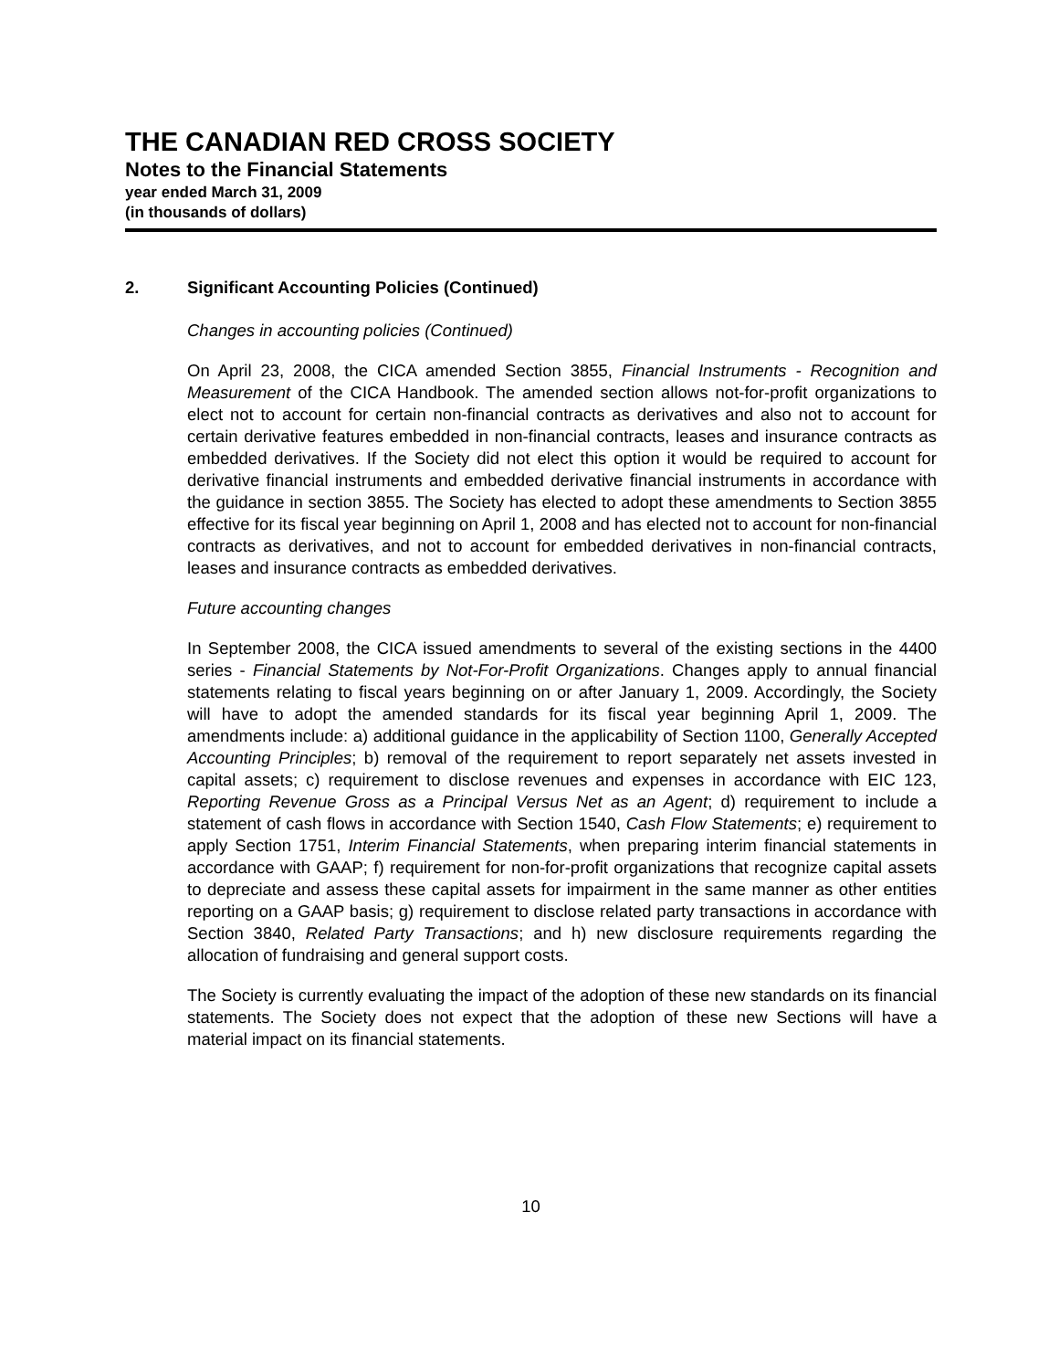THE CANADIAN RED CROSS SOCIETY
Notes to the Financial Statements
year ended March 31, 2009
(in thousands of dollars)
2. Significant Accounting Policies (Continued)
Changes in accounting policies (Continued)
On April 23, 2008, the CICA amended Section 3855, Financial Instruments - Recognition and Measurement of the CICA Handbook. The amended section allows not-for-profit organizations to elect not to account for certain non-financial contracts as derivatives and also not to account for certain derivative features embedded in non-financial contracts, leases and insurance contracts as embedded derivatives. If the Society did not elect this option it would be required to account for derivative financial instruments and embedded derivative financial instruments in accordance with the guidance in section 3855. The Society has elected to adopt these amendments to Section 3855 effective for its fiscal year beginning on April 1, 2008 and has elected not to account for non-financial contracts as derivatives, and not to account for embedded derivatives in non-financial contracts, leases and insurance contracts as embedded derivatives.
Future accounting changes
In September 2008, the CICA issued amendments to several of the existing sections in the 4400 series - Financial Statements by Not-For-Profit Organizations. Changes apply to annual financial statements relating to fiscal years beginning on or after January 1, 2009. Accordingly, the Society will have to adopt the amended standards for its fiscal year beginning April 1, 2009. The amendments include: a) additional guidance in the applicability of Section 1100, Generally Accepted Accounting Principles; b) removal of the requirement to report separately net assets invested in capital assets; c) requirement to disclose revenues and expenses in accordance with EIC 123, Reporting Revenue Gross as a Principal Versus Net as an Agent; d) requirement to include a statement of cash flows in accordance with Section 1540, Cash Flow Statements; e) requirement to apply Section 1751, Interim Financial Statements, when preparing interim financial statements in accordance with GAAP; f) requirement for non-for-profit organizations that recognize capital assets to depreciate and assess these capital assets for impairment in the same manner as other entities reporting on a GAAP basis; g) requirement to disclose related party transactions in accordance with Section 3840, Related Party Transactions; and h) new disclosure requirements regarding the allocation of fundraising and general support costs.
The Society is currently evaluating the impact of the adoption of these new standards on its financial statements. The Society does not expect that the adoption of these new Sections will have a material impact on its financial statements.
10